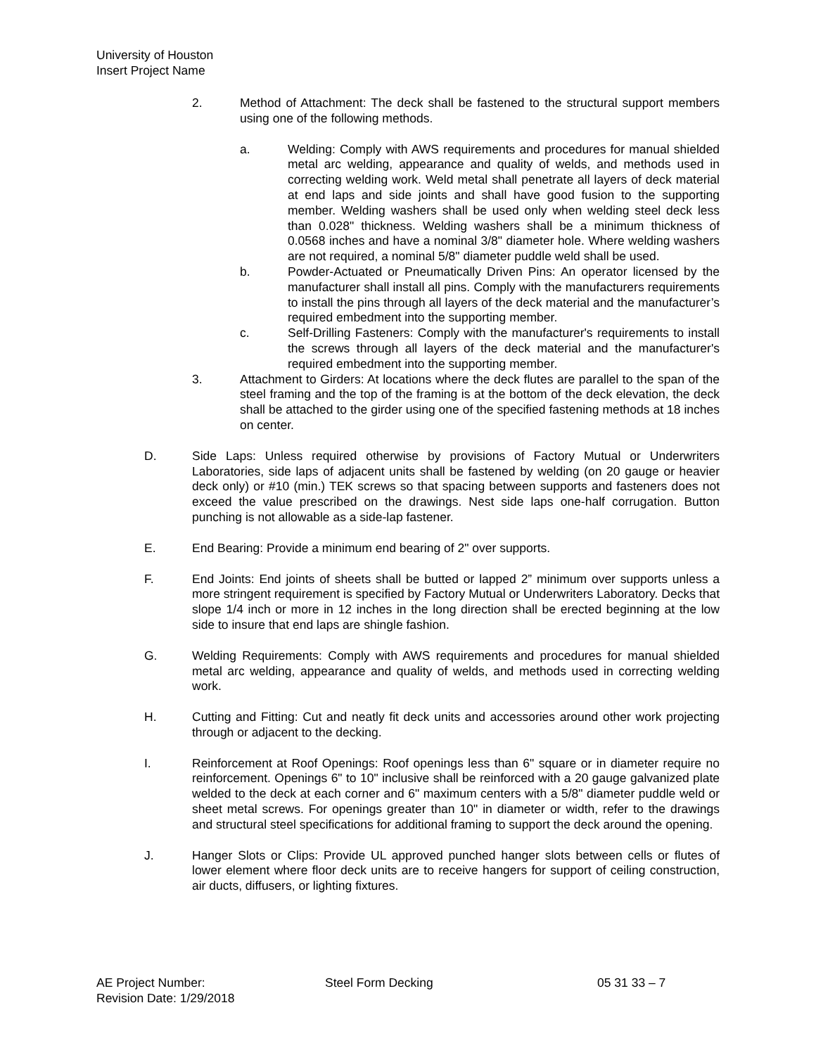University of Houston
Insert Project Name
2. Method of Attachment: The deck shall be fastened to the structural support members using one of the following methods.
a. Welding: Comply with AWS requirements and procedures for manual shielded metal arc welding, appearance and quality of welds, and methods used in correcting welding work. Weld metal shall penetrate all layers of deck material at end laps and side joints and shall have good fusion to the supporting member. Welding washers shall be used only when welding steel deck less than 0.028" thickness. Welding washers shall be a minimum thickness of 0.0568 inches and have a nominal 3/8" diameter hole. Where welding washers are not required, a nominal 5/8" diameter puddle weld shall be used.
b. Powder-Actuated or Pneumatically Driven Pins: An operator licensed by the manufacturer shall install all pins. Comply with the manufacturers requirements to install the pins through all layers of the deck material and the manufacturer’s required embedment into the supporting member.
c. Self-Drilling Fasteners: Comply with the manufacturer's requirements to install the screws through all layers of the deck material and the manufacturer's required embedment into the supporting member.
3. Attachment to Girders: At locations where the deck flutes are parallel to the span of the steel framing and the top of the framing is at the bottom of the deck elevation, the deck shall be attached to the girder using one of the specified fastening methods at 18 inches on center.
D. Side Laps: Unless required otherwise by provisions of Factory Mutual or Underwriters Laboratories, side laps of adjacent units shall be fastened by welding (on 20 gauge or heavier deck only) or #10 (min.) TEK screws so that spacing between supports and fasteners does not exceed the value prescribed on the drawings. Nest side laps one-half corrugation. Button punching is not allowable as a side-lap fastener.
E. End Bearing: Provide a minimum end bearing of 2" over supports.
F. End Joints: End joints of sheets shall be butted or lapped 2” minimum over supports unless a more stringent requirement is specified by Factory Mutual or Underwriters Laboratory. Decks that slope 1/4 inch or more in 12 inches in the long direction shall be erected beginning at the low side to insure that end laps are shingle fashion.
G. Welding Requirements: Comply with AWS requirements and procedures for manual shielded metal arc welding, appearance and quality of welds, and methods used in correcting welding work.
H. Cutting and Fitting: Cut and neatly fit deck units and accessories around other work projecting through or adjacent to the decking.
I. Reinforcement at Roof Openings: Roof openings less than 6" square or in diameter require no reinforcement. Openings 6" to 10" inclusive shall be reinforced with a 20 gauge galvanized plate welded to the deck at each corner and 6" maximum centers with a 5/8" diameter puddle weld or sheet metal screws. For openings greater than 10" in diameter or width, refer to the drawings and structural steel specifications for additional framing to support the deck around the opening.
J. Hanger Slots or Clips: Provide UL approved punched hanger slots between cells or flutes of lower element where floor deck units are to receive hangers for support of ceiling construction, air ducts, diffusers, or lighting fixtures.
AE Project Number: Steel Form Decking 05 31 33 – 7
Revision Date: 1/29/2018